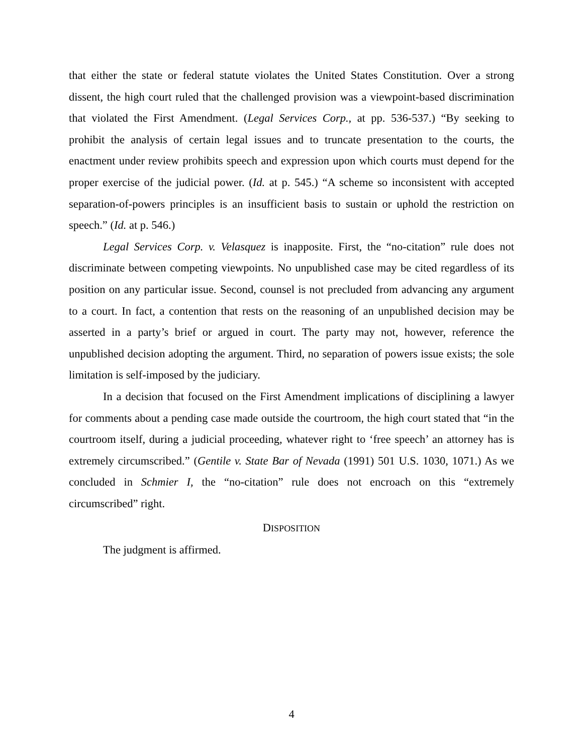that either the state or federal statute violates the United States Constitution. Over a strong dissent, the high court ruled that the challenged provision was a viewpoint-based discrimination that violated the First Amendment. (Legal Services Corp., at pp. 536-537.) “By seeking to prohibit the analysis of certain legal issues and to truncate presentation to the courts, the enactment under review prohibits speech and expression upon which courts must depend for the proper exercise of the judicial power. (Id. at p. 545.) “A scheme so inconsistent with accepted separation-of-powers principles is an insufficient basis to sustain or uphold the restriction on speech.” (Id. at p. 546.)
Legal Services Corp. v. Velasquez is inapposite. First, the “no-citation” rule does not discriminate between competing viewpoints. No unpublished case may be cited regardless of its position on any particular issue. Second, counsel is not precluded from advancing any argument to a court. In fact, a contention that rests on the reasoning of an unpublished decision may be asserted in a party’s brief or argued in court. The party may not, however, reference the unpublished decision adopting the argument. Third, no separation of powers issue exists; the sole limitation is self-imposed by the judiciary.
In a decision that focused on the First Amendment implications of disciplining a lawyer for comments about a pending case made outside the courtroom, the high court stated that “in the courtroom itself, during a judicial proceeding, whatever right to ‘free speech’ an attorney has is extremely circumscribed.” (Gentile v. State Bar of Nevada (1991) 501 U.S. 1030, 1071.) As we concluded in Schmier I, the “no-citation” rule does not encroach on this “extremely circumscribed” right.
DISPOSITION
The judgment is affirmed.
4